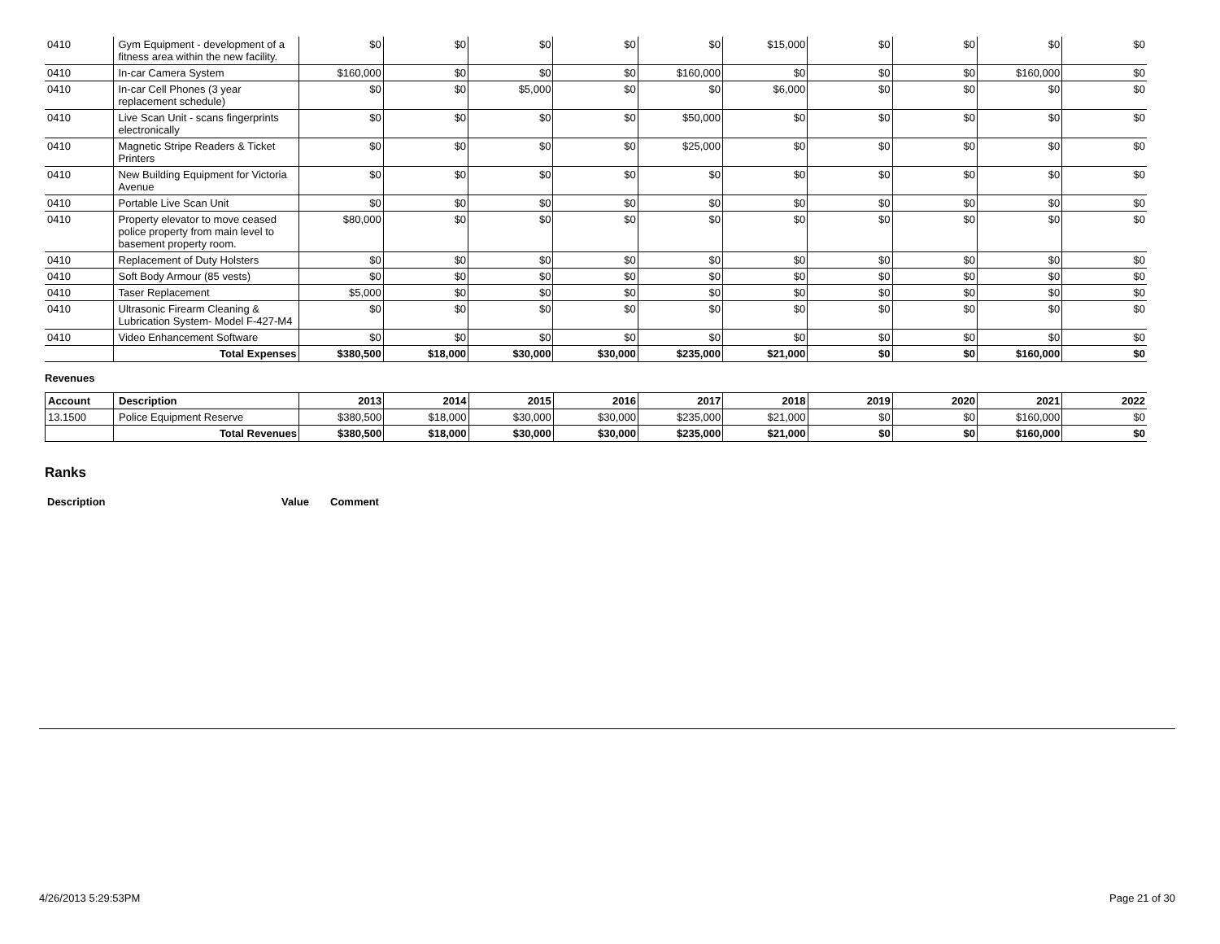| 0410 | Gym Equipment - development of a fitness area within the new facility. | $0 | $0 | $0 | $0 | $0 | $15,000 | $0 | $0 | $0 | $0 |
| 0410 | In-car Camera System | $160,000 | $0 | $0 | $0 | $160,000 | $0 | $0 | $0 | $160,000 | $0 |
| 0410 | In-car Cell Phones (3 year replacement schedule) | $0 | $0 | $5,000 | $0 | $0 | $6,000 | $0 | $0 | $0 | $0 |
| 0410 | Live Scan Unit - scans fingerprints electronically | $0 | $0 | $0 | $0 | $50,000 | $0 | $0 | $0 | $0 | $0 |
| 0410 | Magnetic Stripe Readers & Ticket Printers | $0 | $0 | $0 | $0 | $25,000 | $0 | $0 | $0 | $0 | $0 |
| 0410 | New Building Equipment for Victoria Avenue | $0 | $0 | $0 | $0 | $0 | $0 | $0 | $0 | $0 | $0 |
| 0410 | Portable Live Scan Unit | $0 | $0 | $0 | $0 | $0 | $0 | $0 | $0 | $0 | $0 |
| 0410 | Property elevator to move ceased police property from main level to basement property room. | $80,000 | $0 | $0 | $0 | $0 | $0 | $0 | $0 | $0 | $0 |
| 0410 | Replacement of Duty Holsters | $0 | $0 | $0 | $0 | $0 | $0 | $0 | $0 | $0 | $0 |
| 0410 | Soft Body Armour (85 vests) | $0 | $0 | $0 | $0 | $0 | $0 | $0 | $0 | $0 | $0 |
| 0410 | Taser Replacement | $5,000 | $0 | $0 | $0 | $0 | $0 | $0 | $0 | $0 | $0 |
| 0410 | Ultrasonic Firearm Cleaning & Lubrication System- Model F-427-M4 | $0 | $0 | $0 | $0 | $0 | $0 | $0 | $0 | $0 | $0 |
| 0410 | Video Enhancement Software | $0 | $0 | $0 | $0 | $0 | $0 | $0 | $0 | $0 | $0 |
| | Total Expenses | $380,500 | $18,000 | $30,000 | $30,000 | $235,000 | $21,000 | $0 | $0 | $160,000 | $0 |
Revenues
| Account | Description | 2013 | 2014 | 2015 | 2016 | 2017 | 2018 | 2019 | 2020 | 2021 | 2022 |
| --- | --- | --- | --- | --- | --- | --- | --- | --- | --- | --- | --- |
| 13.1500 | Police Equipment Reserve | $380,500 | $18,000 | $30,000 | $30,000 | $235,000 | $21,000 | $0 | $0 | $160,000 | $0 |
| | Total Revenues | $380,500 | $18,000 | $30,000 | $30,000 | $235,000 | $21,000 | $0 | $0 | $160,000 | $0 |
Ranks
Description Value Comment
4/26/2013 5:29:53PM Page 21 of 30